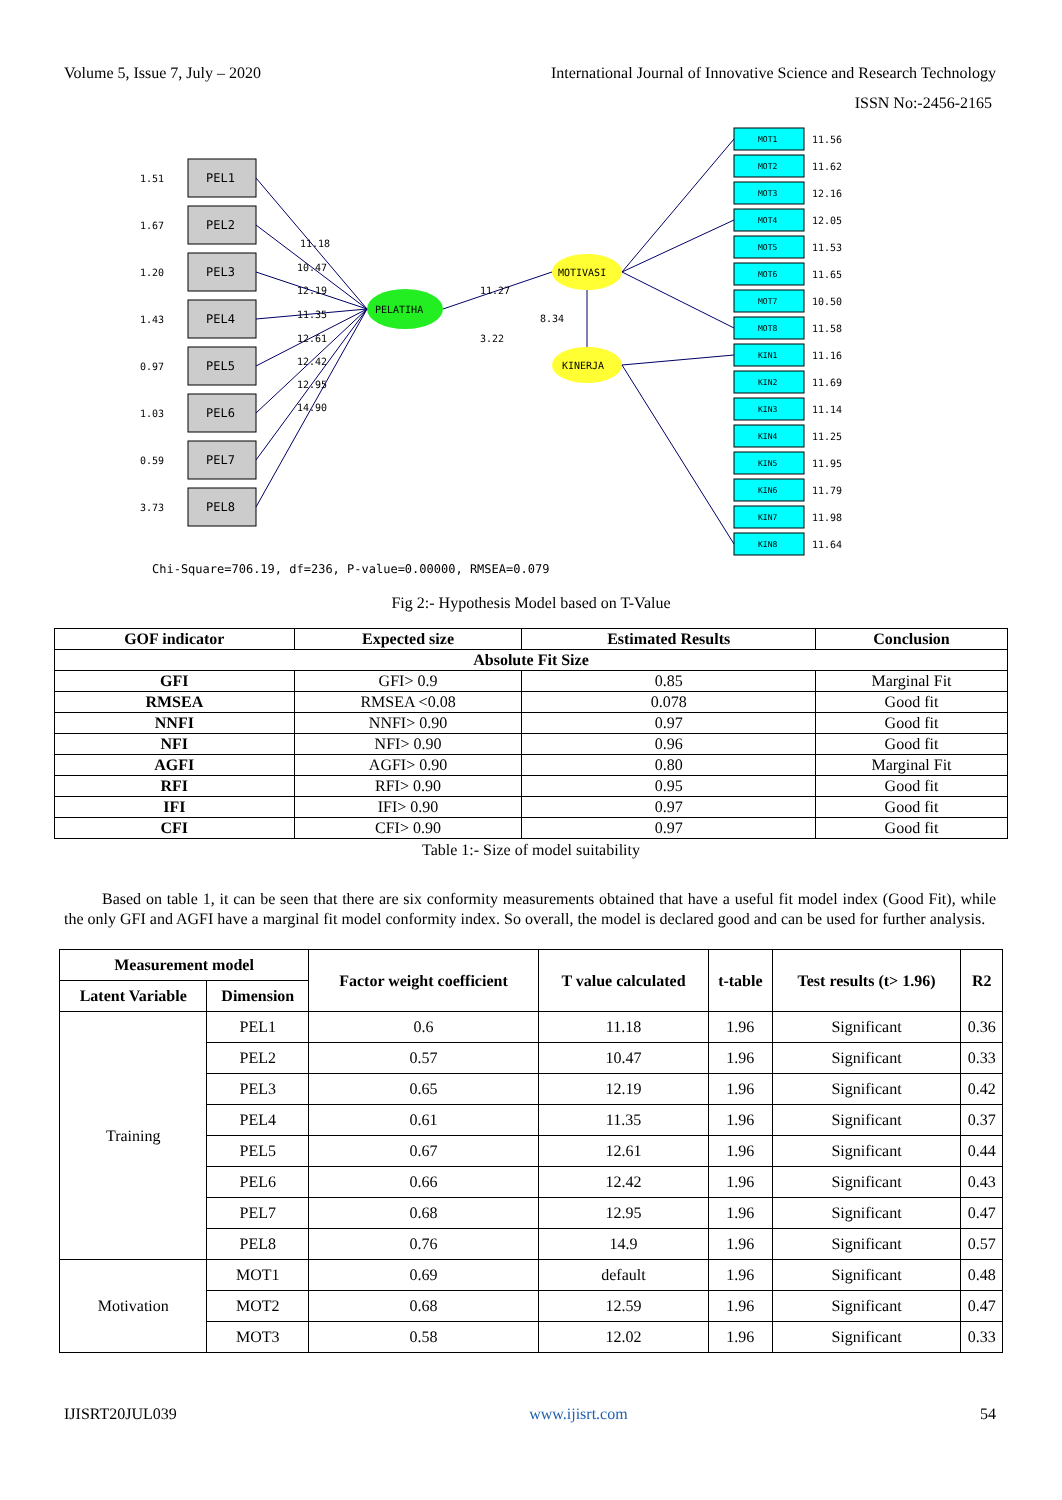Volume 5, Issue 7, July – 2020 International Journal of Innovative Science and Research Technology
ISSN No:-2456-2165
PEL1
PEL2
PEL3
PEL4
PEL5
PEL6
PEL7
PEL8
PELATIHA
MOTIVASI
KINERJA
MOT1
MOT2
MOT3
MOT4
MOT5
MOT6
MOT7
MOT8
KIN1
KIN2
KIN3
KIN4
KIN5
KIN6
KIN7
KIN8
11.18
10.47
12.19
11.35
12.61
12.42
12.95
14.90
11.27
3.22
8.34
1.51
1.67
1.20
1.43
0.97
1.03
0.59
3.73
11.56
11.62
12.16
12.05
11.53
11.65
10.50
11.58
11.16
11.69
11.14
11.25
11.95
11.79
11.98
11.64
Chi-Square=706.19, df=236, P-value=0.00000, RMSEA=0.079
Fig 2:- Hypothesis Model based on T-Value
| GOF indicator | Expected size | Estimated Results | Conclusion |
| --- | --- | --- | --- |
| Absolute Fit Size | | | |
| GFI | GFI> 0.9 | 0.85 | Marginal Fit |
| RMSEA | RMSEA <0.08 | 0.078 | Good fit |
| NNFI | NNFI> 0.90 | 0.97 | Good fit |
| NFI | NFI> 0.90 | 0.96 | Good fit |
| AGFI | AGFI> 0.90 | 0.80 | Marginal Fit |
| RFI | RFI> 0.90 | 0.95 | Good fit |
| IFI | IFI> 0.90 | 0.97 | Good fit |
| CFI | CFI> 0.90 | 0.97 | Good fit |
Table 1:- Size of model suitability
Based on table 1, it can be seen that there are six conformity measurements obtained that have a useful fit model index (Good Fit), while the only GFI and AGFI have a marginal fit model conformity index. So overall, the model is declared good and can be used for further analysis.
| Measurement model | | Factor weight coefficient | T value calculated | t-table | Test results (t> 1.96) | R2 |
| --- | --- | --- | --- | --- | --- | --- |
| Latent Variable | Dimension | | | | | |
| Training | PEL1 | 0.6 | 11.18 | 1.96 | Significant | 0.36 |
| | PEL2 | 0.57 | 10.47 | 1.96 | Significant | 0.33 |
| | PEL3 | 0.65 | 12.19 | 1.96 | Significant | 0.42 |
| | PEL4 | 0.61 | 11.35 | 1.96 | Significant | 0.37 |
| | PEL5 | 0.67 | 12.61 | 1.96 | Significant | 0.44 |
| | PEL6 | 0.66 | 12.42 | 1.96 | Significant | 0.43 |
| | PEL7 | 0.68 | 12.95 | 1.96 | Significant | 0.47 |
| | PEL8 | 0.76 | 14.9 | 1.96 | Significant | 0.57 |
| Motivation | MOT1 | 0.69 | default | 1.96 | Significant | 0.48 |
| | MOT2 | 0.68 | 12.59 | 1.96 | Significant | 0.47 |
| | MOT3 | 0.58 | 12.02 | 1.96 | Significant | 0.33 |
IJISRT20JUL039 www.ijisrt.com 54